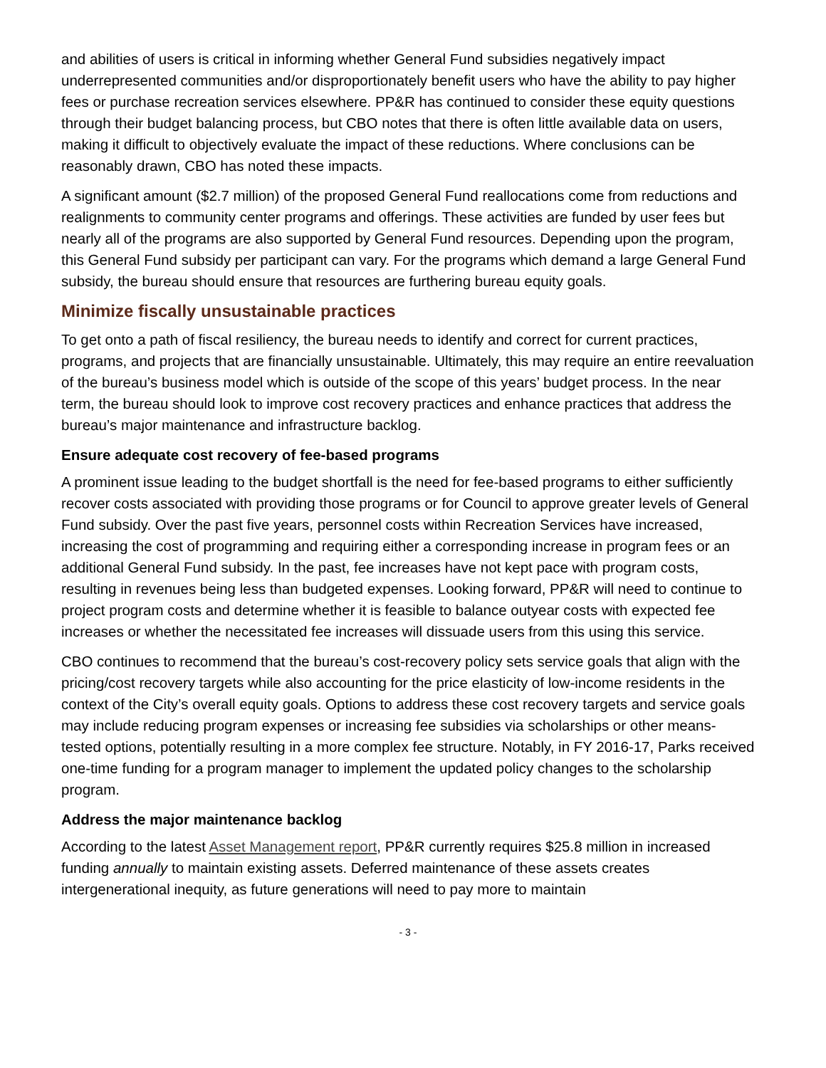and abilities of users is critical in informing whether General Fund subsidies negatively impact underrepresented communities and/or disproportionately benefit users who have the ability to pay higher fees or purchase recreation services elsewhere. PP&R has continued to consider these equity questions through their budget balancing process, but CBO notes that there is often little available data on users, making it difficult to objectively evaluate the impact of these reductions. Where conclusions can be reasonably drawn, CBO has noted these impacts.
A significant amount ($2.7 million) of the proposed General Fund reallocations come from reductions and realignments to community center programs and offerings. These activities are funded by user fees but nearly all of the programs are also supported by General Fund resources. Depending upon the program, this General Fund subsidy per participant can vary. For the programs which demand a large General Fund subsidy, the bureau should ensure that resources are furthering bureau equity goals.
Minimize fiscally unsustainable practices
To get onto a path of fiscal resiliency, the bureau needs to identify and correct for current practices, programs, and projects that are financially unsustainable. Ultimately, this may require an entire reevaluation of the bureau’s business model which is outside of the scope of this years’ budget process. In the near term, the bureau should look to improve cost recovery practices and enhance practices that address the bureau’s major maintenance and infrastructure backlog.
Ensure adequate cost recovery of fee-based programs
A prominent issue leading to the budget shortfall is the need for fee-based programs to either sufficiently recover costs associated with providing those programs or for Council to approve greater levels of General Fund subsidy. Over the past five years, personnel costs within Recreation Services have increased, increasing the cost of programming and requiring either a corresponding increase in program fees or an additional General Fund subsidy. In the past, fee increases have not kept pace with program costs, resulting in revenues being less than budgeted expenses. Looking forward, PP&R will need to continue to project program costs and determine whether it is feasible to balance outyear costs with expected fee increases or whether the necessitated fee increases will dissuade users from this using this service.
CBO continues to recommend that the bureau’s cost-recovery policy sets service goals that align with the pricing/cost recovery targets while also accounting for the price elasticity of low-income residents in the context of the City’s overall equity goals. Options to address these cost recovery targets and service goals may include reducing program expenses or increasing fee subsidies via scholarships or other means-tested options, potentially resulting in a more complex fee structure. Notably, in FY 2016-17, Parks received one-time funding for a program manager to implement the updated policy changes to the scholarship program.
Address the major maintenance backlog
According to the latest Asset Management report, PP&R currently requires $25.8 million in increased funding annually to maintain existing assets. Deferred maintenance of these assets creates intergenerational inequity, as future generations will need to pay more to maintain
- 3 -